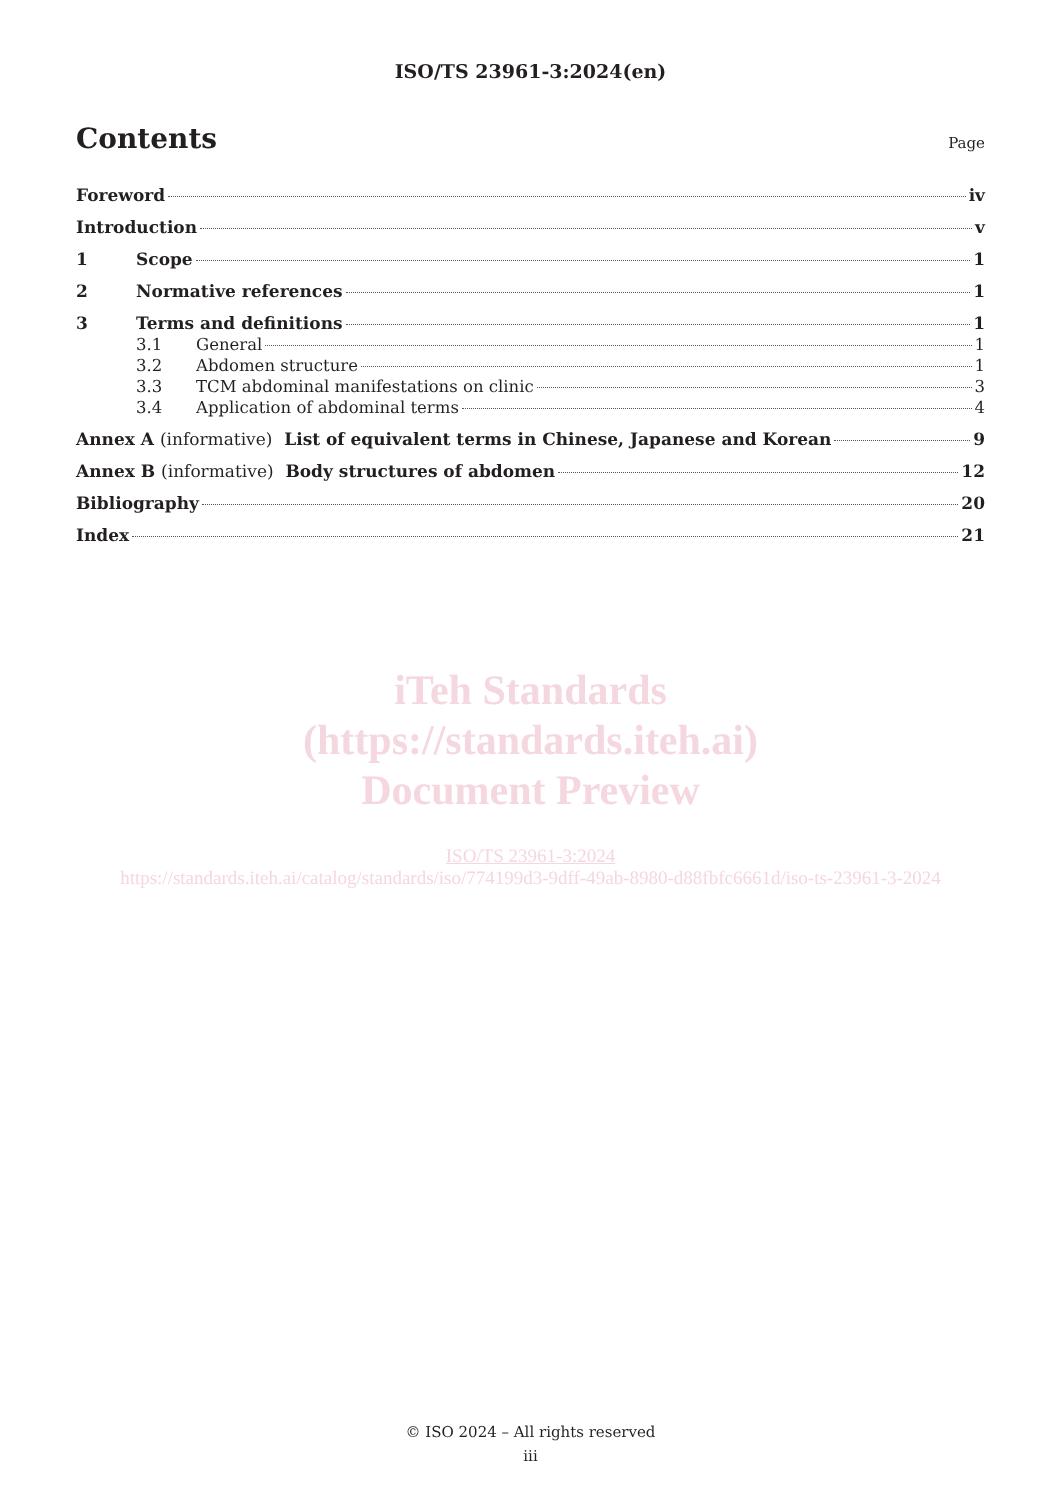ISO/TS 23961-3:2024(en)
Contents
Page
Foreword iv
Introduction v
1 Scope 1
2 Normative references 1
3 Terms and definitions 1
3.1 General 1
3.2 Abdomen structure 1
3.3 TCM abdominal manifestations on clinic 3
3.4 Application of abdominal terms 4
Annex A (informative) List of equivalent terms in Chinese, Japanese and Korean 9
Annex B (informative) Body structures of abdomen 12
Bibliography 20
Index 21
iTeh Standards
(https://standards.iteh.ai)
Document Preview
ISO/TS 23961-3:2024
https://standards.iteh.ai/catalog/standards/iso/774199d3-9dff-49ab-8980-d88fbfc6661d/iso-ts-23961-3-2024
© ISO 2024 – All rights reserved
iii